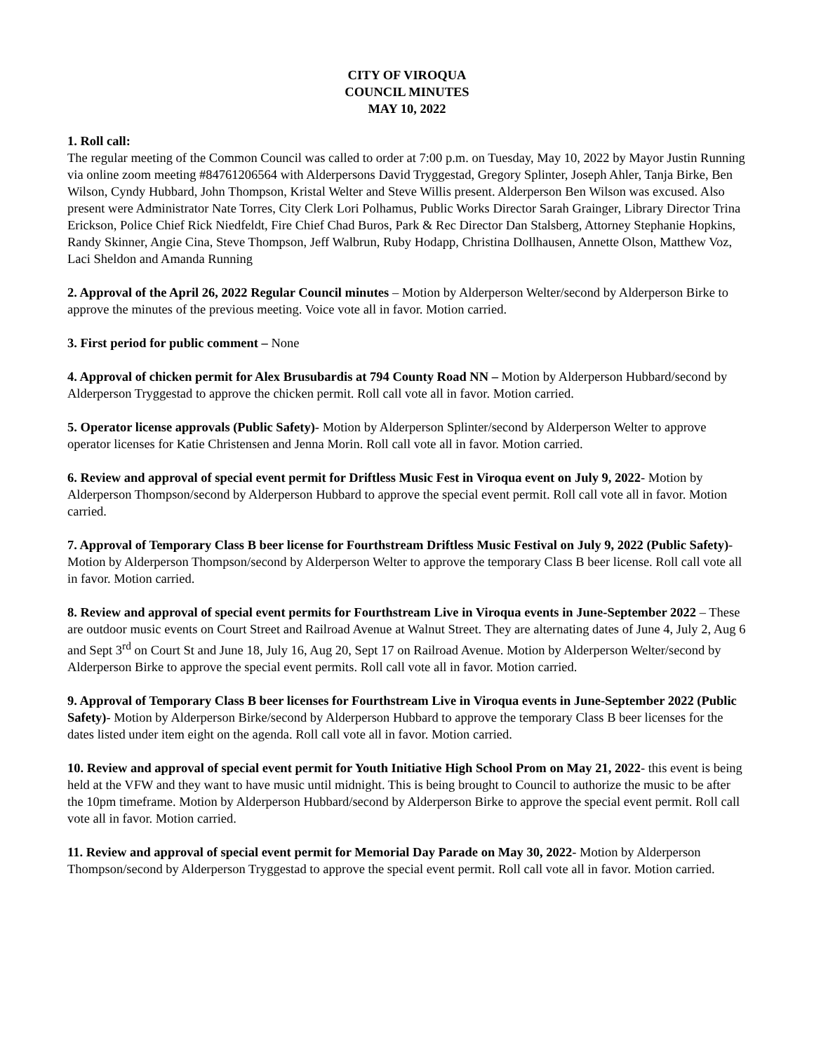CITY OF VIROQUA
COUNCIL MINUTES
MAY 10, 2022
1. Roll call:
The regular meeting of the Common Council was called to order at 7:00 p.m. on Tuesday, May 10, 2022 by Mayor Justin Running via online zoom meeting #84761206564 with Alderpersons David Tryggestad, Gregory Splinter, Joseph Ahler, Tanja Birke, Ben Wilson, Cyndy Hubbard, John Thompson, Kristal Welter and Steve Willis present. Alderperson Ben Wilson was excused. Also present were Administrator Nate Torres, City Clerk Lori Polhamus, Public Works Director Sarah Grainger, Library Director Trina Erickson, Police Chief Rick Niedfeldt, Fire Chief Chad Buros, Park & Rec Director Dan Stalsberg, Attorney Stephanie Hopkins, Randy Skinner, Angie Cina, Steve Thompson, Jeff Walbrun, Ruby Hodapp, Christina Dollhausen, Annette Olson, Matthew Voz, Laci Sheldon and Amanda Running
2. Approval of the April 26, 2022 Regular Council minutes – Motion by Alderperson Welter/second by Alderperson Birke to approve the minutes of the previous meeting. Voice vote all in favor. Motion carried.
3. First period for public comment – None
4. Approval of chicken permit for Alex Brusubardis at 794 County Road NN – Motion by Alderperson Hubbard/second by Alderperson Tryggestad to approve the chicken permit. Roll call vote all in favor. Motion carried.
5. Operator license approvals (Public Safety)- Motion by Alderperson Splinter/second by Alderperson Welter to approve operator licenses for Katie Christensen and Jenna Morin. Roll call vote all in favor. Motion carried.
6. Review and approval of special event permit for Driftless Music Fest in Viroqua event on July 9, 2022- Motion by Alderperson Thompson/second by Alderperson Hubbard to approve the special event permit. Roll call vote all in favor. Motion carried.
7. Approval of Temporary Class B beer license for Fourthstream Driftless Music Festival on July 9, 2022 (Public Safety)- Motion by Alderperson Thompson/second by Alderperson Welter to approve the temporary Class B beer license. Roll call vote all in favor. Motion carried.
8. Review and approval of special event permits for Fourthstream Live in Viroqua events in June-September 2022 – These are outdoor music events on Court Street and Railroad Avenue at Walnut Street. They are alternating dates of June 4, July 2, Aug 6 and Sept 3<sup>rd</sup> on Court St and June 18, July 16, Aug 20, Sept 17 on Railroad Avenue. Motion by Alderperson Welter/second by Alderperson Birke to approve the special event permits. Roll call vote all in favor. Motion carried.
9. Approval of Temporary Class B beer licenses for Fourthstream Live in Viroqua events in June-September 2022 (Public Safety)- Motion by Alderperson Birke/second by Alderperson Hubbard to approve the temporary Class B beer licenses for the dates listed under item eight on the agenda. Roll call vote all in favor. Motion carried.
10. Review and approval of special event permit for Youth Initiative High School Prom on May 21, 2022- this event is being held at the VFW and they want to have music until midnight. This is being brought to Council to authorize the music to be after the 10pm timeframe. Motion by Alderperson Hubbard/second by Alderperson Birke to approve the special event permit. Roll call vote all in favor. Motion carried.
11. Review and approval of special event permit for Memorial Day Parade on May 30, 2022- Motion by Alderperson Thompson/second by Alderperson Tryggestad to approve the special event permit. Roll call vote all in favor. Motion carried.